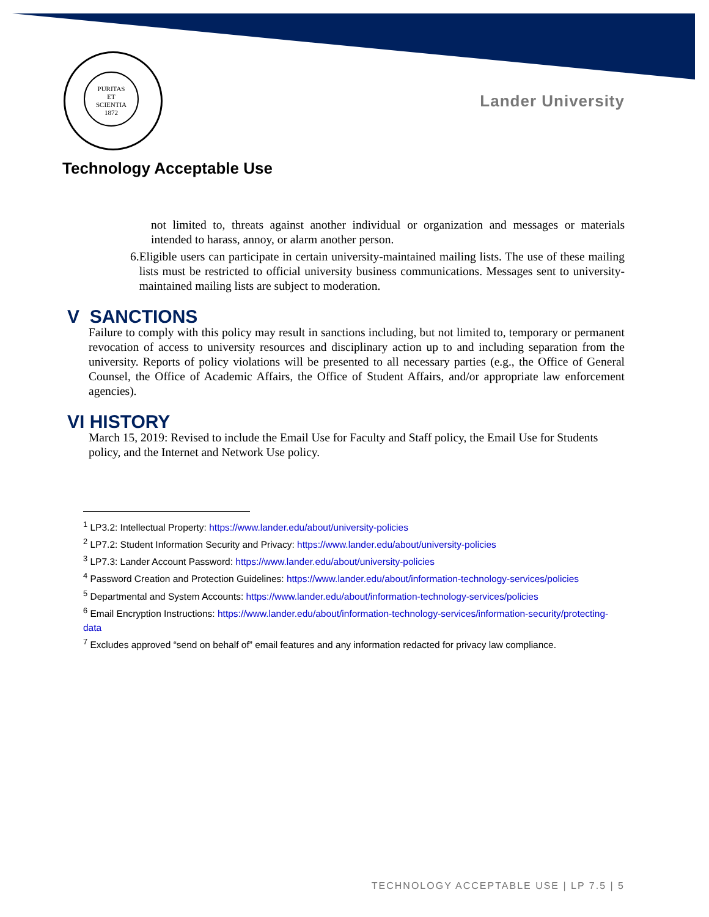PURITAS
ET
SCIENTIA
1872
Lander University
Technology Acceptable Use
not limited to, threats against another individual or organization and messages or materials intended to harass, annoy, or alarm another person.
6. Eligible users can participate in certain university-maintained mailing lists. The use of these mailing lists must be restricted to official university business communications. Messages sent to university-maintained mailing lists are subject to moderation.
V SANCTIONS
Failure to comply with this policy may result in sanctions including, but not limited to, temporary or permanent revocation of access to university resources and disciplinary action up to and including separation from the university. Reports of policy violations will be presented to all necessary parties (e.g., the Office of General Counsel, the Office of Academic Affairs, the Office of Student Affairs, and/or appropriate law enforcement agencies).
VI HISTORY
March 15, 2019: Revised to include the Email Use for Faculty and Staff policy, the Email Use for Students policy, and the Internet and Network Use policy.
<sup>1</sup> LP3.2: Intellectual Property: https://www.lander.edu/about/university-policies
<sup>2</sup> LP7.2: Student Information Security and Privacy: https://www.lander.edu/about/university-policies
<sup>3</sup> LP7.3: Lander Account Password: https://www.lander.edu/about/university-policies
<sup>4</sup> Password Creation and Protection Guidelines: https://www.lander.edu/about/information-technology-services/policies
<sup>5</sup> Departmental and System Accounts: https://www.lander.edu/about/information-technology-services/policies
<sup>6</sup> Email Encryption Instructions: https://www.lander.edu/about/information-technology-services/information-security/protecting-data
<sup>7</sup> Excludes approved “send on behalf of” email features and any information redacted for privacy law compliance.
TECHNOLOGY ACCEPTABLE USE | LP 7.5 | 5